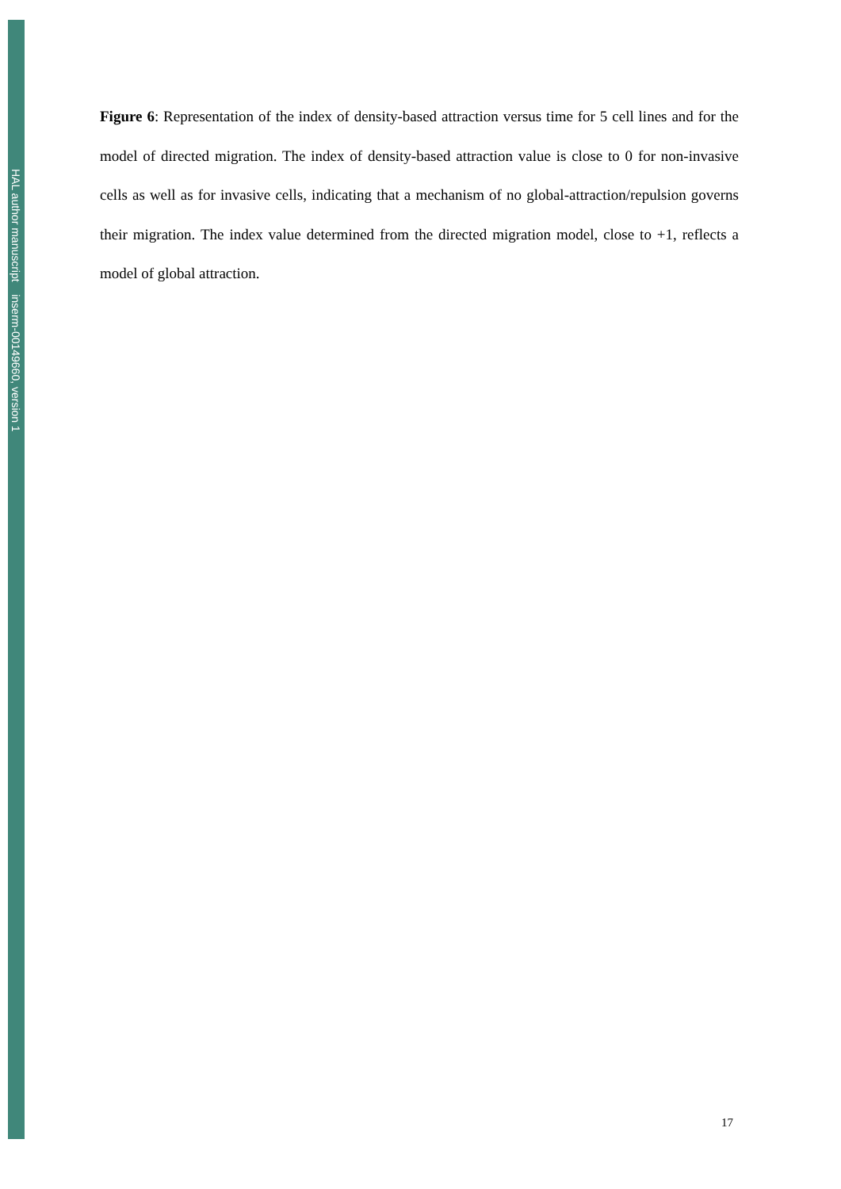HAL author manuscript inserm-00149660, version 1
Figure 6: Representation of the index of density-based attraction versus time for 5 cell lines and for the model of directed migration. The index of density-based attraction value is close to 0 for non-invasive cells as well as for invasive cells, indicating that a mechanism of no global-attraction/repulsion governs their migration. The index value determined from the directed migration model, close to +1, reflects a model of global attraction.
17